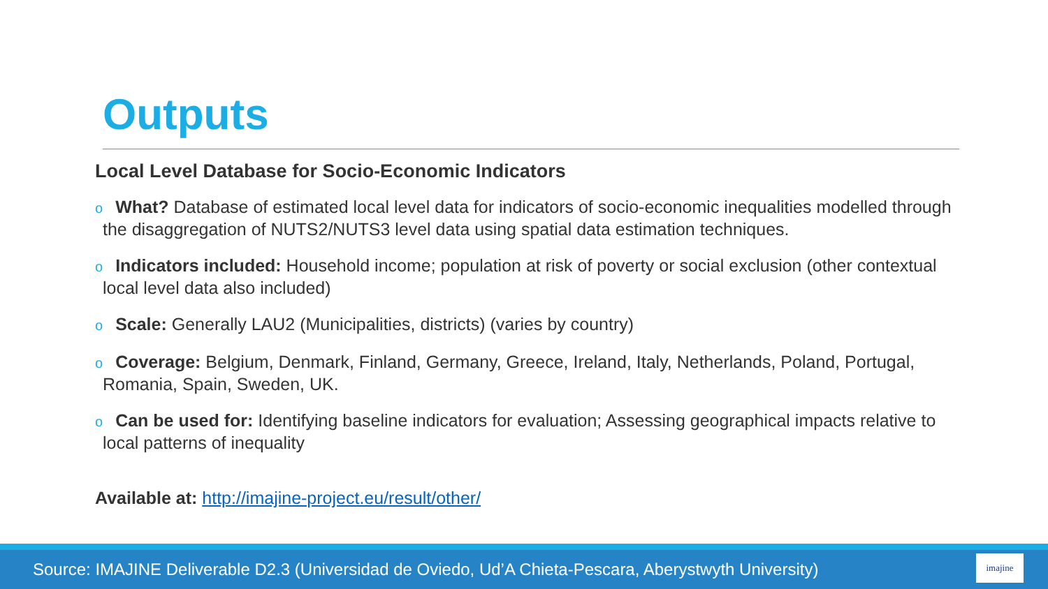Outputs
Local Level Database for Socio-Economic Indicators
o What? Database of estimated local level data for indicators of socio-economic inequalities modelled through the disaggregation of NUTS2/NUTS3 level data using spatial data estimation techniques.
o Indicators included: Household income; population at risk of poverty or social exclusion (other contextual local level data also included)
o Scale: Generally LAU2 (Municipalities, districts) (varies by country)
o Coverage: Belgium, Denmark, Finland, Germany, Greece, Ireland, Italy, Netherlands, Poland, Portugal, Romania, Spain, Sweden, UK.
o Can be used for: Identifying baseline indicators for evaluation; Assessing geographical impacts relative to local patterns of inequality
Available at: http://imajine-project.eu/result/other/
Source: IMAJINE Deliverable D2.3 (Universidad de Oviedo, Ud’A Chieta-Pescara, Aberystwyth University)
imajine